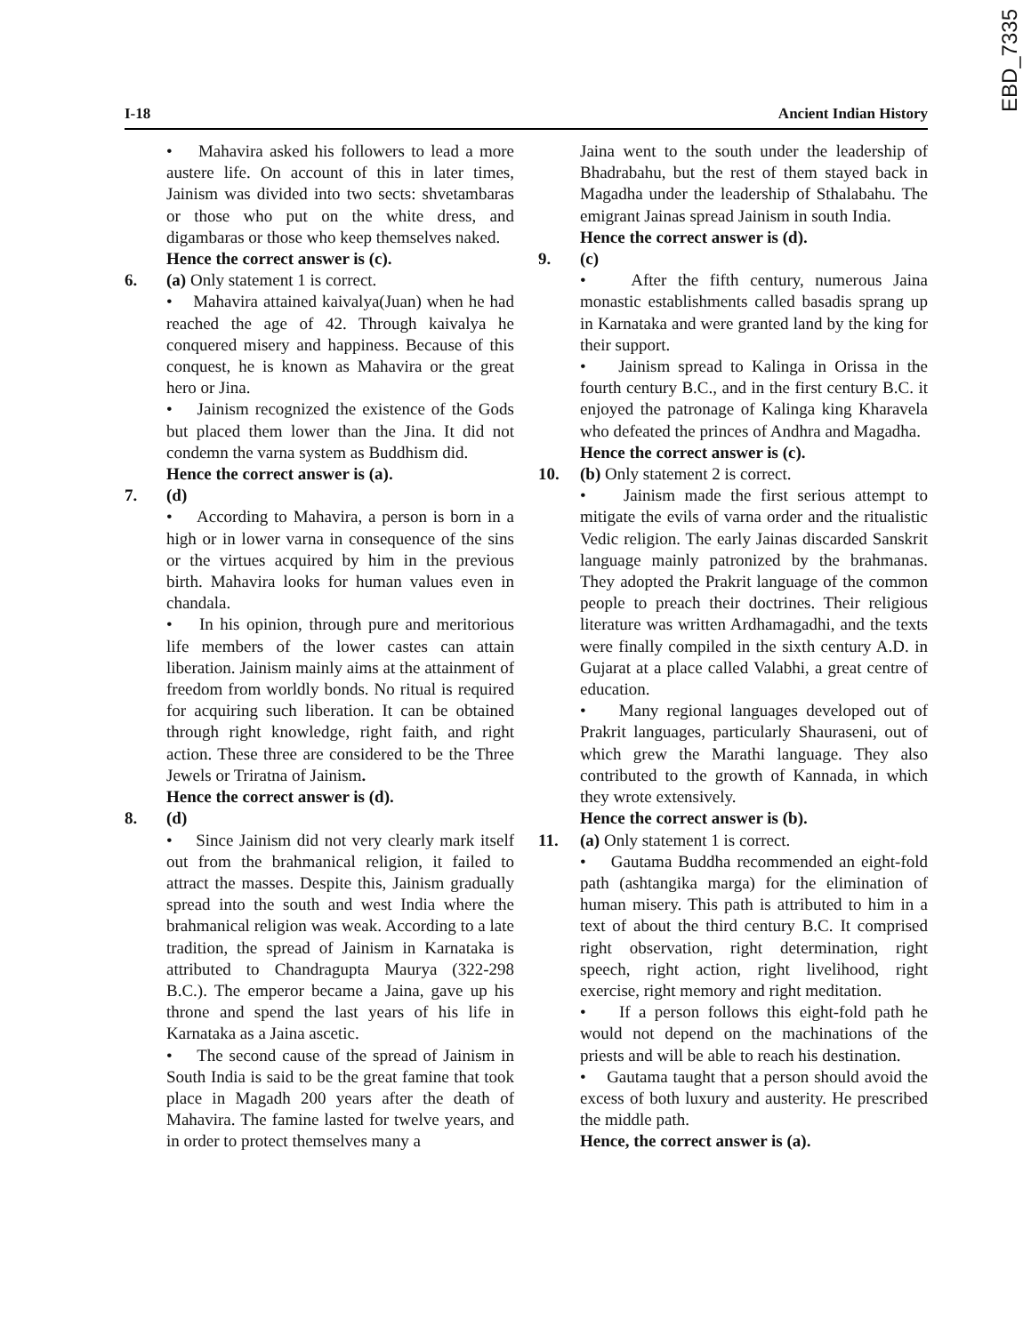EBD_7335
I-18 Ancient Indian History
• Mahavira asked his followers to lead a more austere life. On account of this in later times, Jainism was divided into two sects: shvetambaras or those who put on the white dress, and digambaras or those who keep themselves naked.
Hence the correct answer is (c).
6. (a) Only statement 1 is correct.
• Mahavira attained kaivalya(Juan) when he had reached the age of 42. Through kaivalya he conquered misery and happiness. Because of this conquest, he is known as Mahavira or the great hero or Jina.
• Jainism recognized the existence of the Gods but placed them lower than the Jina. It did not condemn the varna system as Buddhism did.
Hence the correct answer is (a).
7. (d)
• According to Mahavira, a person is born in a high or in lower varna in consequence of the sins or the virtues acquired by him in the previous birth. Mahavira looks for human values even in chandala.
• In his opinion, through pure and meritorious life members of the lower castes can attain liberation. Jainism mainly aims at the attainment of freedom from worldly bonds. No ritual is required for acquiring such liberation. It can be obtained through right knowledge, right faith, and right action. These three are considered to be the Three Jewels or Triratna of Jainism.
Hence the correct answer is (d).
8. (d)
• Since Jainism did not very clearly mark itself out from the brahmanical religion, it failed to attract the masses. Despite this, Jainism gradually spread into the south and west India where the brahmanical religion was weak. According to a late tradition, the spread of Jainism in Karnataka is attributed to Chandragupta Maurya (322-298 B.C.). The emperor became a Jaina, gave up his throne and spend the last years of his life in Karnataka as a Jaina ascetic.
• The second cause of the spread of Jainism in South India is said to be the great famine that took place in Magadh 200 years after the death of Mahavira. The famine lasted for twelve years, and in order to protect themselves many a
Jaina went to the south under the leadership of Bhadrabahu, but the rest of them stayed back in Magadha under the leadership of Sthalabahu. The emigrant Jainas spread Jainism in south India.
Hence the correct answer is (d).
9. (c)
• After the fifth century, numerous Jaina monastic establishments called basadis sprang up in Karnataka and were granted land by the king for their support.
• Jainism spread to Kalinga in Orissa in the fourth century B.C., and in the first century B.C. it enjoyed the patronage of Kalinga king Kharavela who defeated the princes of Andhra and Magadha.
Hence the correct answer is (c).
10. (b) Only statement 2 is correct.
• Jainism made the first serious attempt to mitigate the evils of varna order and the ritualistic Vedic religion. The early Jainas discarded Sanskrit language mainly patronized by the brahmanas. They adopted the Prakrit language of the common people to preach their doctrines. Their religious literature was written Ardhamagadhi, and the texts were finally compiled in the sixth century A.D. in Gujarat at a place called Valabhi, a great centre of education.
• Many regional languages developed out of Prakrit languages, particularly Shauraseni, out of which grew the Marathi language. They also contributed to the growth of Kannada, in which they wrote extensively.
Hence the correct answer is (b).
11. (a) Only statement 1 is correct.
• Gautama Buddha recommended an eight-fold path (ashtangika marga) for the elimination of human misery. This path is attributed to him in a text of about the third century B.C. It comprised right observation, right determination, right speech, right action, right livelihood, right exercise, right memory and right meditation.
• If a person follows this eight-fold path he would not depend on the machinations of the priests and will be able to reach his destination.
• Gautama taught that a person should avoid the excess of both luxury and austerity. He prescribed the middle path.
Hence, the correct answer is (a).